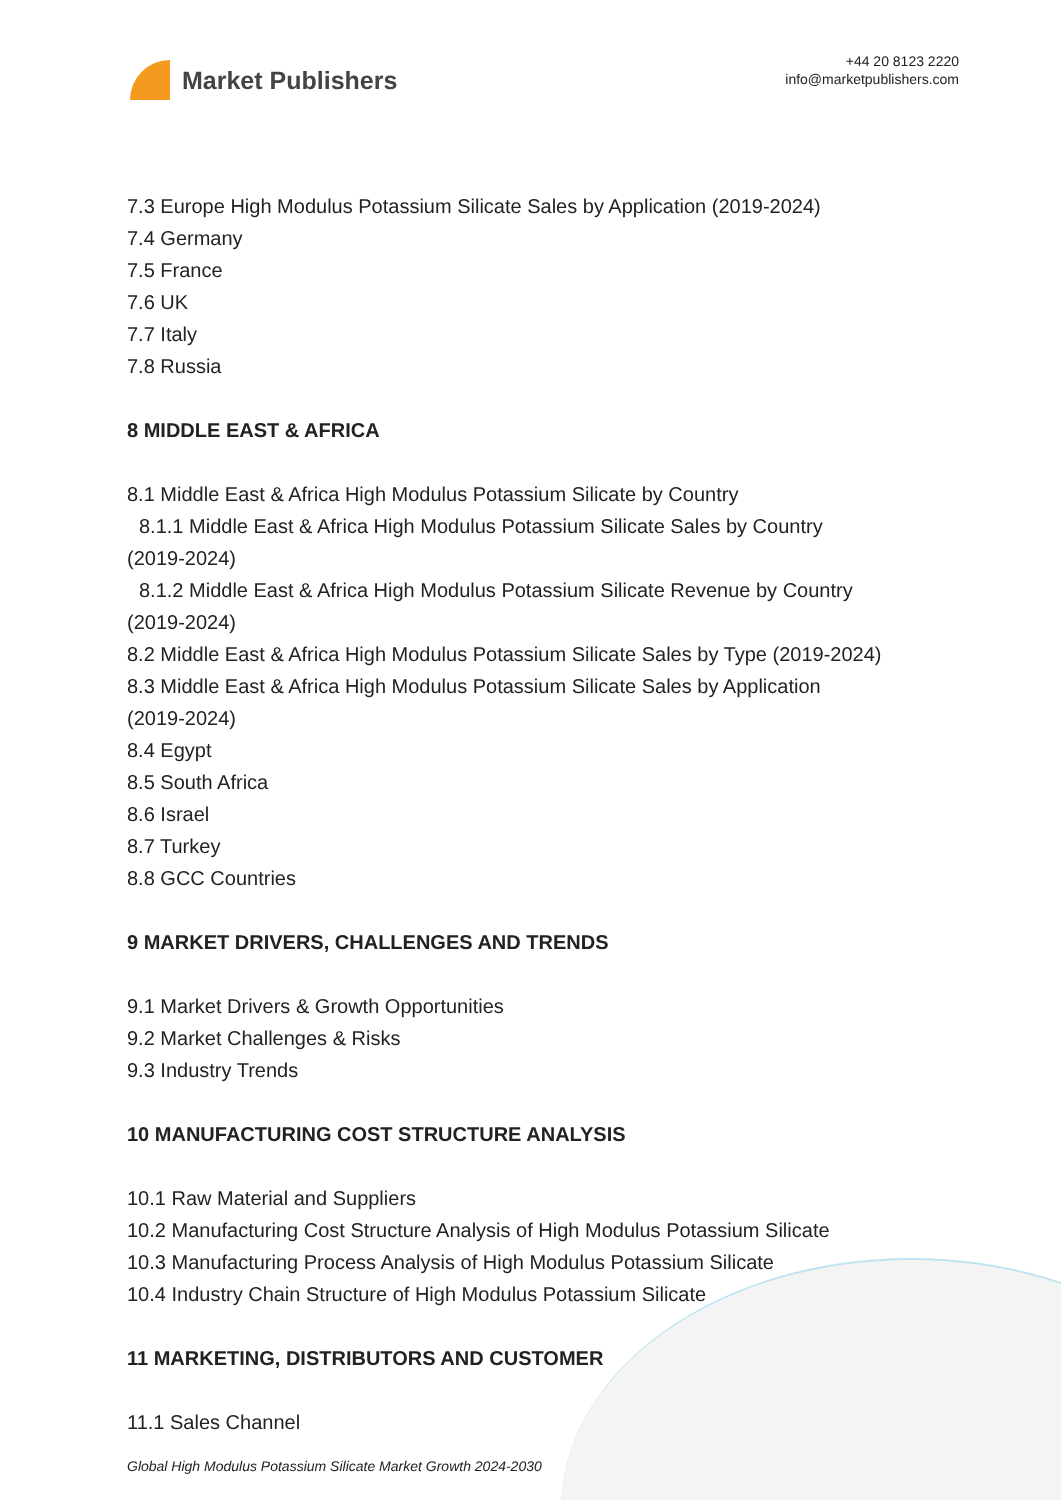Market Publishers
+44 20 8123 2220
info@marketpublishers.com
7.3 Europe High Modulus Potassium Silicate Sales by Application (2019-2024)
7.4 Germany
7.5 France
7.6 UK
7.7 Italy
7.8 Russia
8 MIDDLE EAST & AFRICA
8.1 Middle East & Africa High Modulus Potassium Silicate by Country
8.1.1 Middle East & Africa High Modulus Potassium Silicate Sales by Country
(2019-2024)
8.1.2 Middle East & Africa High Modulus Potassium Silicate Revenue by Country
(2019-2024)
8.2 Middle East & Africa High Modulus Potassium Silicate Sales by Type (2019-2024)
8.3 Middle East & Africa High Modulus Potassium Silicate Sales by Application
(2019-2024)
8.4 Egypt
8.5 South Africa
8.6 Israel
8.7 Turkey
8.8 GCC Countries
9 MARKET DRIVERS, CHALLENGES AND TRENDS
9.1 Market Drivers & Growth Opportunities
9.2 Market Challenges & Risks
9.3 Industry Trends
10 MANUFACTURING COST STRUCTURE ANALYSIS
10.1 Raw Material and Suppliers
10.2 Manufacturing Cost Structure Analysis of High Modulus Potassium Silicate
10.3 Manufacturing Process Analysis of High Modulus Potassium Silicate
10.4 Industry Chain Structure of High Modulus Potassium Silicate
11 MARKETING, DISTRIBUTORS AND CUSTOMER
11.1 Sales Channel
Global High Modulus Potassium Silicate Market Growth 2024-2030